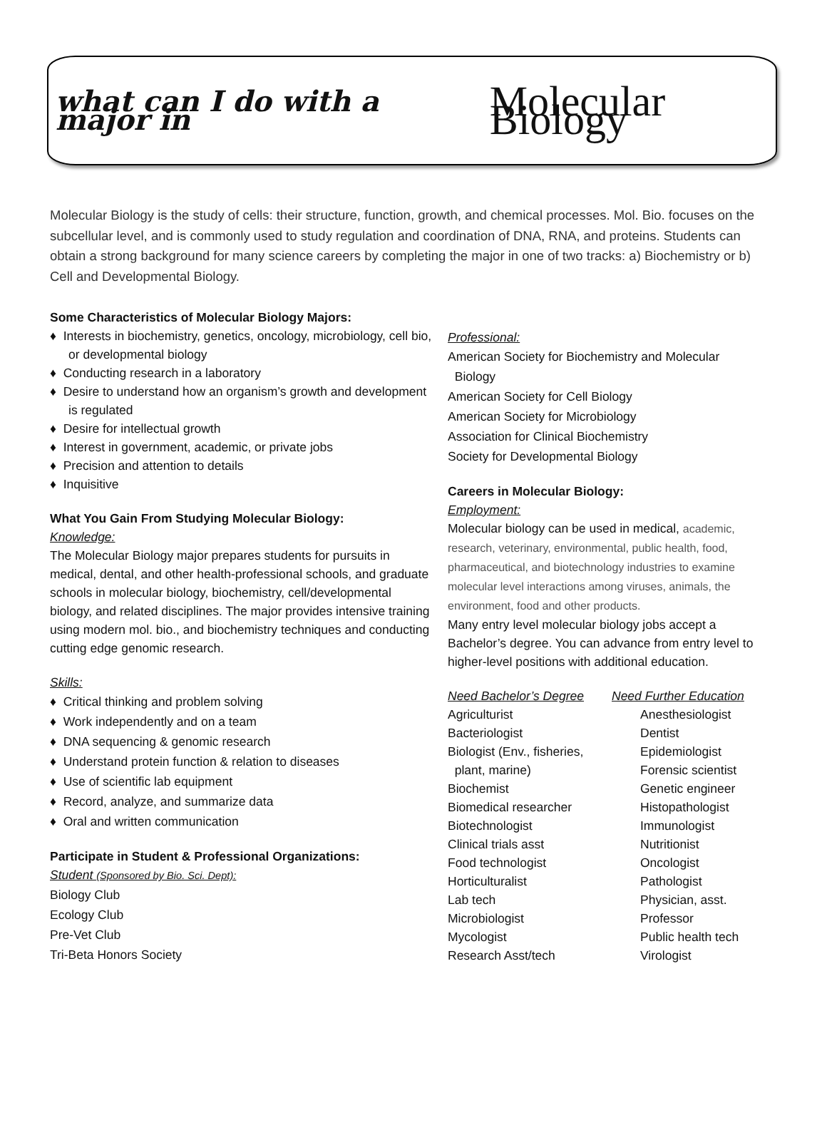what can I do with a major in Molecular Biology
Molecular Biology is the study of cells: their structure, function, growth, and chemical processes. Mol. Bio. focuses on the subcellular level, and is commonly used to study regulation and coordination of DNA, RNA, and proteins. Students can obtain a strong background for many science careers by completing the major in one of two tracks: a) Biochemistry or b) Cell and Developmental Biology.
Some Characteristics of Molecular Biology Majors:
♦ Interests in biochemistry, genetics, oncology, microbiology, cell bio, or developmental biology
♦ Conducting research in a laboratory
♦ Desire to understand how an organism’s growth and development is regulated
♦ Desire for intellectual growth
♦ Interest in government, academic, or private jobs
♦ Precision and attention to details
♦ Inquisitive
What You Gain From Studying Molecular Biology:
Knowledge:
The Molecular Biology major prepares students for pursuits in medical, dental, and other health-professional schools, and graduate schools in molecular biology, biochemistry, cell/developmental biology, and related disciplines. The major provides intensive training using modern mol. bio., and biochemistry techniques and conducting cutting edge genomic research.
Skills:
♦ Critical thinking and problem solving
♦ Work independently and on a team
♦ DNA sequencing & genomic research
♦ Understand protein function & relation to diseases
♦ Use of scientific lab equipment
♦ Record, analyze, and summarize data
♦ Oral and written communication
Participate in Student & Professional Organizations:
Student (Sponsored by Bio. Sci. Dept):
Biology Club
Ecology Club
Pre-Vet Club
Tri-Beta Honors Society
Professional:
American Society for Biochemistry and Molecular
Biology
American Society for Cell Biology
American Society for Microbiology
Association for Clinical Biochemistry
Society for Developmental Biology
Careers in Molecular Biology:
Employment:
Molecular biology can be used in medical, academic, research, veterinary, environmental, public health, food, pharmaceutical, and biotechnology industries to examine molecular level interactions among viruses, animals, the environment, food and other products.
Many entry level molecular biology jobs accept a Bachelor’s degree. You can advance from entry level to higher-level positions with additional education.
Need Bachelor’s Degree
Agriculturist
Bacteriologist
Biologist (Env., fisheries,
plant, marine)
Biochemist
Biomedical researcher
Biotechnologist
Clinical trials asst
Food technologist
Horticulturalist
Lab tech
Microbiologist
Mycologist
Research Asst/tech
Need Further Education
Anesthesiologist
Dentist
Epidemiologist
Forensic scientist
Genetic engineer
Histopathologist
Immunologist
Nutritionist
Oncologist
Pathologist
Physician, asst.
Professor
Public health tech
Virologist